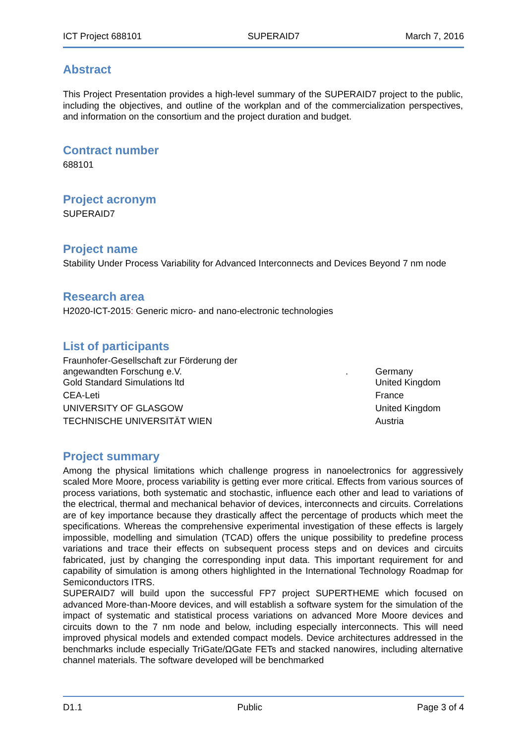ICT Project 688101 SUPERAID7 March 7, 2016
Abstract
This Project Presentation provides a high-level summary of the SUPERAID7 project to the public, including the objectives, and outline of the workplan and of the commercialization perspectives, and information on the consortium and the project duration and budget.
Contract number
688101
Project acronym
SUPERAID7
Project name
Stability Under Process Variability for Advanced Interconnects and Devices Beyond 7 nm node
Research area
H2020-ICT-2015: Generic micro- and nano-electronic technologies
List of participants
| Fraunhofer-Gesellschaft zur Förderung der angewandten Forschung e.V. | . | Germany |
| Gold Standard Simulations ltd | | United Kingdom |
| CEA-Leti | | France |
| UNIVERSITY OF GLASGOW | | United Kingdom |
| TECHNISCHE UNIVERSITÄT WIEN | | Austria |
Project summary
Among the physical limitations which challenge progress in nanoelectronics for aggressively scaled More Moore, process variability is getting ever more critical. Effects from various sources of process variations, both systematic and stochastic, influence each other and lead to variations of the electrical, thermal and mechanical behavior of devices, interconnects and circuits. Correlations are of key importance because they drastically affect the percentage of products which meet the specifications. Whereas the comprehensive experimental investigation of these effects is largely impossible, modelling and simulation (TCAD) offers the unique possibility to predefine process variations and trace their effects on subsequent process steps and on devices and circuits fabricated, just by changing the corresponding input data. This important requirement for and capability of simulation is among others highlighted in the International Technology Roadmap for Semiconductors ITRS.
SUPERAID7 will build upon the successful FP7 project SUPERTHEME which focused on advanced More-than-Moore devices, and will establish a software system for the simulation of the impact of systematic and statistical process variations on advanced More Moore devices and circuits down to the 7 nm node and below, including especially interconnects. This will need improved physical models and extended compact models. Device architectures addressed in the benchmarks include especially TriGate/ΩGate FETs and stacked nanowires, including alternative channel materials. The software developed will be benchmarked
D1.1 Public Page 3 of 4